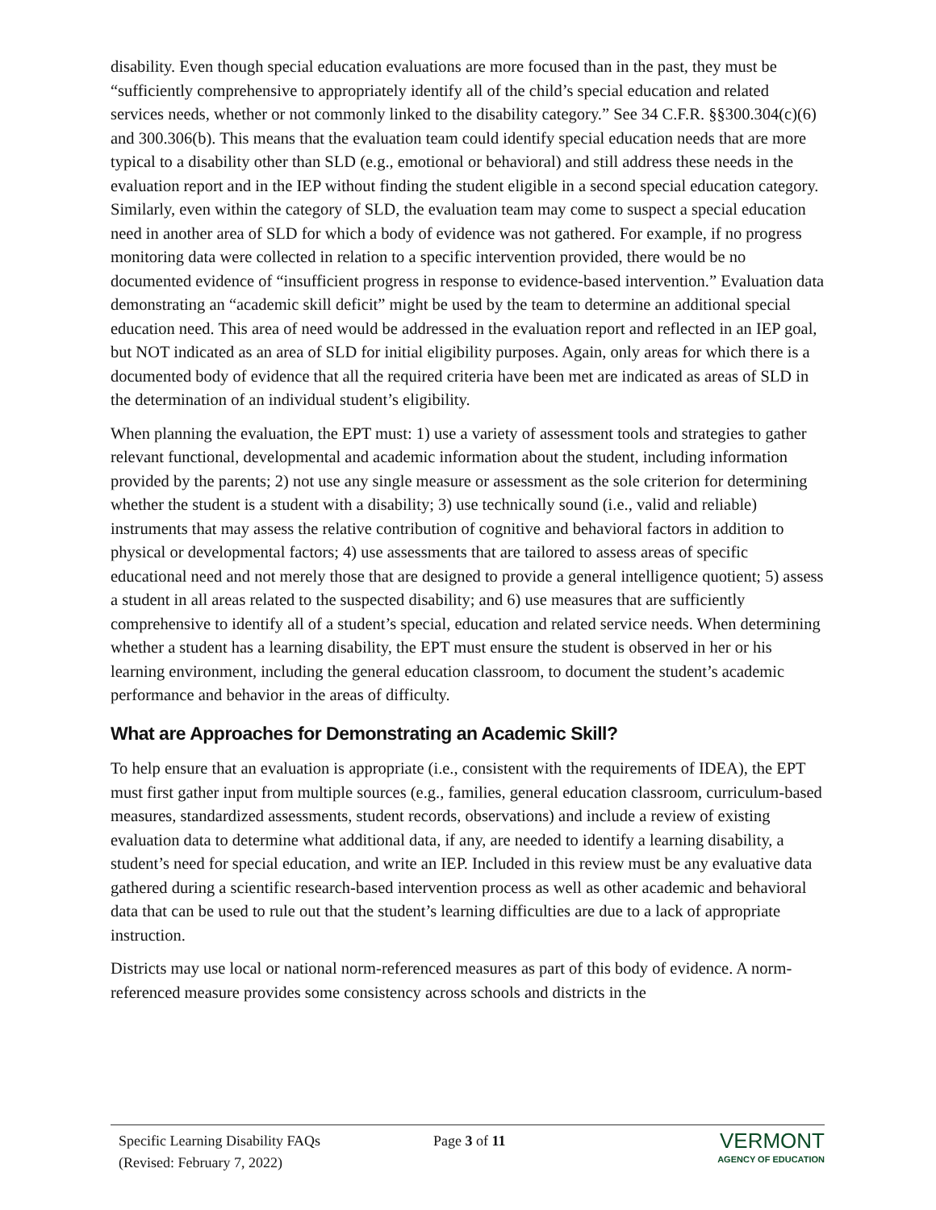disability. Even though special education evaluations are more focused than in the past, they must be “sufficiently comprehensive to appropriately identify all of the child’s special education and related services needs, whether or not commonly linked to the disability category.” See 34 C.F.R. §§300.304(c)(6) and 300.306(b). This means that the evaluation team could identify special education needs that are more typical to a disability other than SLD (e.g., emotional or behavioral) and still address these needs in the evaluation report and in the IEP without finding the student eligible in a second special education category. Similarly, even within the category of SLD, the evaluation team may come to suspect a special education need in another area of SLD for which a body of evidence was not gathered. For example, if no progress monitoring data were collected in relation to a specific intervention provided, there would be no documented evidence of “insufficient progress in response to evidence-based intervention.” Evaluation data demonstrating an “academic skill deficit” might be used by the team to determine an additional special education need. This area of need would be addressed in the evaluation report and reflected in an IEP goal, but NOT indicated as an area of SLD for initial eligibility purposes. Again, only areas for which there is a documented body of evidence that all the required criteria have been met are indicated as areas of SLD in the determination of an individual student’s eligibility.
When planning the evaluation, the EPT must: 1) use a variety of assessment tools and strategies to gather relevant functional, developmental and academic information about the student, including information provided by the parents; 2) not use any single measure or assessment as the sole criterion for determining whether the student is a student with a disability; 3) use technically sound (i.e., valid and reliable) instruments that may assess the relative contribution of cognitive and behavioral factors in addition to physical or developmental factors; 4) use assessments that are tailored to assess areas of specific educational need and not merely those that are designed to provide a general intelligence quotient; 5) assess a student in all areas related to the suspected disability; and 6) use measures that are sufficiently comprehensive to identify all of a student’s special, education and related service needs. When determining whether a student has a learning disability, the EPT must ensure the student is observed in her or his learning environment, including the general education classroom, to document the student’s academic performance and behavior in the areas of difficulty.
What are Approaches for Demonstrating an Academic Skill?
To help ensure that an evaluation is appropriate (i.e., consistent with the requirements of IDEA), the EPT must first gather input from multiple sources (e.g., families, general education classroom, curriculum-based measures, standardized assessments, student records, observations) and include a review of existing evaluation data to determine what additional data, if any, are needed to identify a learning disability, a student’s need for special education, and write an IEP. Included in this review must be any evaluative data gathered during a scientific research-based intervention process as well as other academic and behavioral data that can be used to rule out that the student’s learning difficulties are due to a lack of appropriate instruction.
Districts may use local or national norm-referenced measures as part of this body of evidence. A norm-referenced measure provides some consistency across schools and districts in the
Specific Learning Disability FAQs
(Revised: February 7, 2022)
Page 3 of 11
VERMONT
AGENCY OF EDUCATION